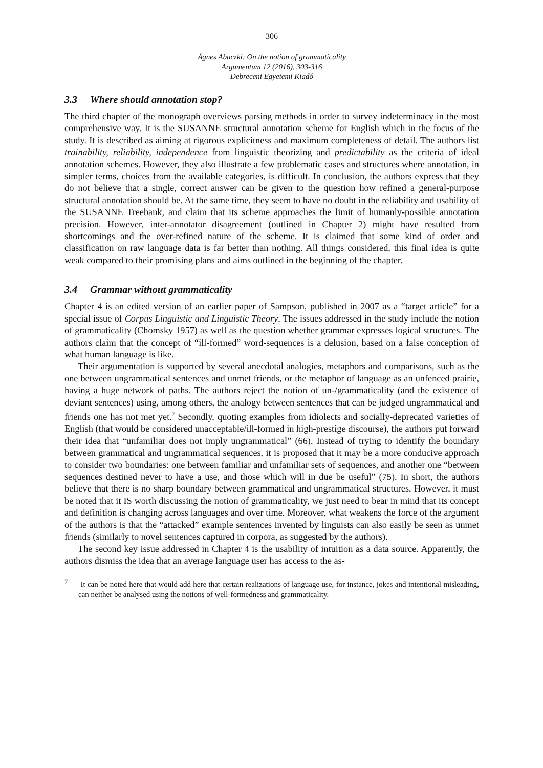306
Ágnes Abuczki: On the notion of grammaticality
Argumentum 12 (2016), 303-316
Debreceni Egyetemi Kiadó
3.3 Where should annotation stop?
The third chapter of the monograph overviews parsing methods in order to survey indeterminacy in the most comprehensive way. It is the SUSANNE structural annotation scheme for English which in the focus of the study. It is described as aiming at rigorous explicitness and maximum completeness of detail. The authors list trainability, reliability, independence from linguistic theorizing and predictability as the criteria of ideal annotation schemes. However, they also illustrate a few problematic cases and structures where annotation, in simpler terms, choices from the available categories, is difficult. In conclusion, the authors express that they do not believe that a single, correct answer can be given to the question how refined a general-purpose structural annotation should be. At the same time, they seem to have no doubt in the reliability and usability of the SUSANNE Treebank, and claim that its scheme approaches the limit of humanly-possible annotation precision. However, inter-annotator disagreement (outlined in Chapter 2) might have resulted from shortcomings and the over-refined nature of the scheme. It is claimed that some kind of order and classification on raw language data is far better than nothing. All things considered, this final idea is quite weak compared to their promising plans and aims outlined in the beginning of the chapter.
3.4 Grammar without grammaticality
Chapter 4 is an edited version of an earlier paper of Sampson, published in 2007 as a “target article” for a special issue of Corpus Linguistic and Linguistic Theory. The issues addressed in the study include the notion of grammaticality (Chomsky 1957) as well as the question whether grammar expresses logical structures. The authors claim that the concept of “ill-formed” word-sequences is a delusion, based on a false conception of what human language is like.
Their argumentation is supported by several anecdotal analogies, metaphors and comparisons, such as the one between ungrammatical sentences and unmet friends, or the metaphor of language as an unfenced prairie, having a huge network of paths. The authors reject the notion of un-/grammaticality (and the existence of deviant sentences) using, among others, the analogy between sentences that can be judged ungrammatical and friends one has not met yet.<sup>7</sup> Secondly, quoting examples from idiolects and socially-deprecated varieties of English (that would be considered unacceptable/ill-formed in high-prestige discourse), the authors put forward their idea that “unfamiliar does not imply ungrammatical” (66). Instead of trying to identify the boundary between grammatical and ungrammatical sequences, it is proposed that it may be a more conducive approach to consider two boundaries: one between familiar and unfamiliar sets of sequences, and another one “between sequences destined never to have a use, and those which will in due be useful” (75). In short, the authors believe that there is no sharp boundary between grammatical and ungrammatical structures. However, it must be noted that it IS worth discussing the notion of grammaticality, we just need to bear in mind that its concept and definition is changing across languages and over time. Moreover, what weakens the force of the argument of the authors is that the “attacked” example sentences invented by linguists can also easily be seen as unmet friends (similarly to novel sentences captured in corpora, as suggested by the authors).
The second key issue addressed in Chapter 4 is the usability of intuition as a data source. Apparently, the authors dismiss the idea that an average language user has access to the as-
<sup>7</sup> It can be noted here that would add here that certain realizations of language use, for instance, jokes and intentional misleading, can neither be analysed using the notions of well-formedness and grammaticality.